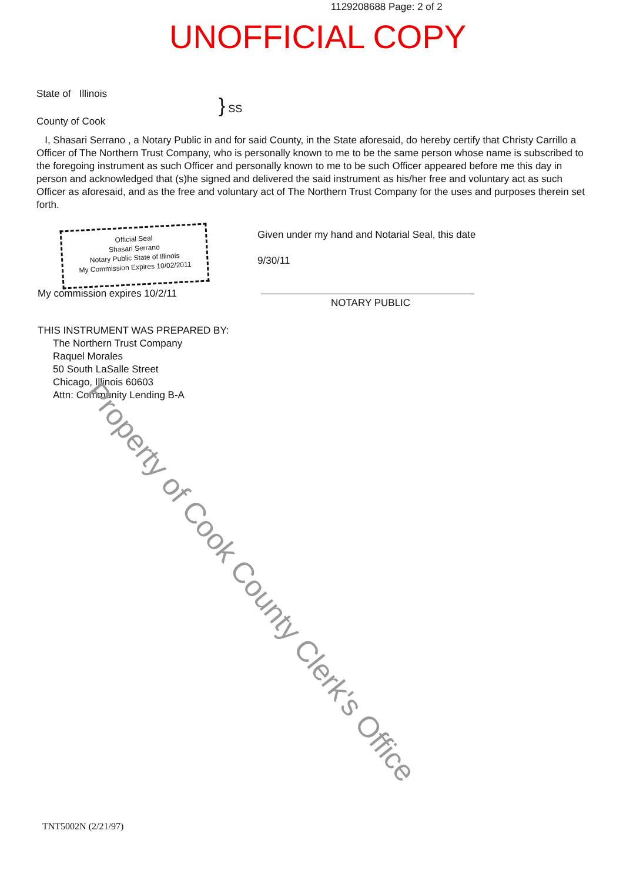1129208688 Page: 2 of 2
UNOFFICIAL COPY
State of Illinois
County of Cook
} SS
I, Shasari Serrano , a Notary Public in and for said County, in the State aforesaid, do hereby certify that Christy Carrillo a Officer of The Northern Trust Company, who is personally known to me to be the same person whose name is subscribed to the foregoing instrument as such Officer and personally known to me to be such Officer appeared before me this day in person and acknowledged that (s)he signed and delivered the said instrument as his/her free and voluntary act as such Officer as aforesaid, and as the free and voluntary act of The Northern Trust Company for the uses and purposes therein set forth.
Official Seal
Shasari Serrano
Notary Public State of Illinois
My Commission Expires 10/02/2011
My commission expires 10/2/11
Given under my hand and Notarial Seal, this date
9/30/11
NOTARY PUBLIC
THIS INSTRUMENT WAS PREPARED BY:
The Northern Trust Company
Raquel Morales
50 South LaSalle Street
Chicago, Illinois 60603
Attn: Community Lending B-A
Property of Cook County Clerk's Office
TNT5002N (2/21/97)